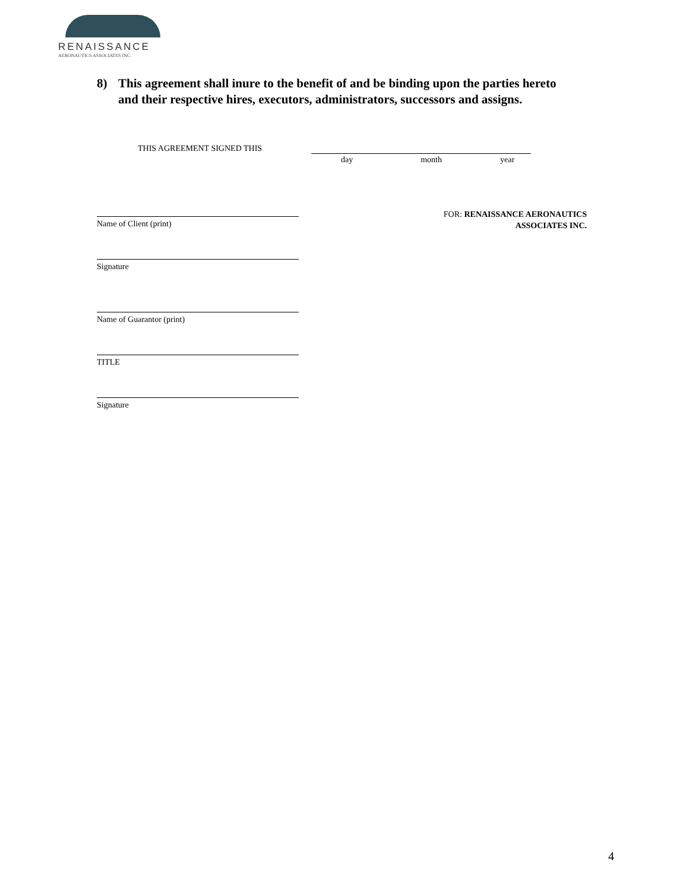RENAISSANCE
AERONAUTICS ASSOCIATES INC.
8) This agreement shall inure to the benefit of and be binding upon the parties hereto and their respective hires, executors, administrators, successors and assigns.
THIS AGREEMENT SIGNED THIS
day month year
Name of Client (print)
FOR: RENAISSANCE AERONAUTICS
ASSOCIATES INC.
Signature
Name of Guarantor (print)
TITLE
Signature
4